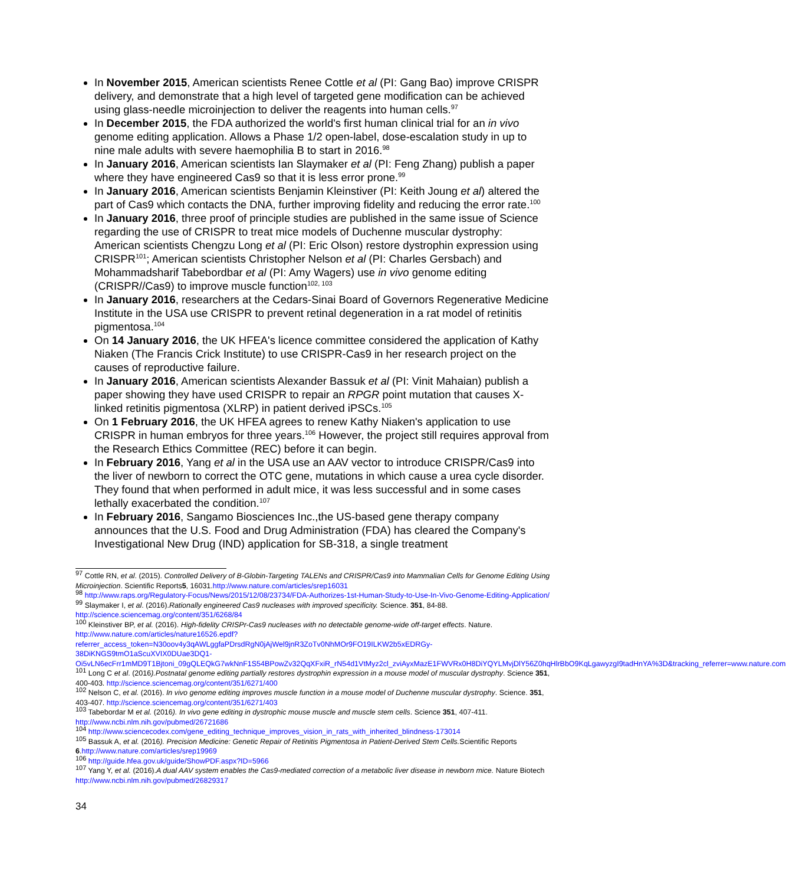In November 2015, American scientists Renee Cottle et al (PI: Gang Bao) improve CRISPR delivery, and demonstrate that a high level of targeted gene modification can be achieved using glass-needle microinjection to deliver the reagents into human cells.<sup>97</sup>
In December 2015, the FDA authorized the world's first human clinical trial for an in vivo genome editing application. Allows a Phase 1/2 open-label, dose-escalation study in up to nine male adults with severe haemophilia B to start in 2016.<sup>98</sup>
In January 2016, American scientists Ian Slaymaker et al (PI: Feng Zhang) publish a paper where they have engineered Cas9 so that it is less error prone.<sup>99</sup>
In January 2016, American scientists Benjamin Kleinstiver (PI: Keith Joung et al) altered the part of Cas9 which contacts the DNA, further improving fidelity and reducing the error rate.<sup>100</sup>
In January 2016, three proof of principle studies are published in the same issue of Science regarding the use of CRISPR to treat mice models of Duchenne muscular dystrophy: American scientists Chengzu Long et al (PI: Eric Olson) restore dystrophin expression using CRISPR<sup>101</sup>; American scientists Christopher Nelson et al (PI: Charles Gersbach) and Mohammadsharif Tabebordbar et al (PI: Amy Wagers) use in vivo genome editing (CRISPR//Cas9) to improve muscle function<sup>102, 103</sup>
In January 2016, researchers at the Cedars-Sinai Board of Governors Regenerative Medicine Institute in the USA use CRISPR to prevent retinal degeneration in a rat model of retinitis pigmentosa.<sup>104</sup>
On 14 January 2016, the UK HFEA's licence committee considered the application of Kathy Niaken (The Francis Crick Institute) to use CRISPR-Cas9 in her research project on the causes of reproductive failure.
In January 2016, American scientists Alexander Bassuk et al (PI: Vinit Mahaian) publish a paper showing they have used CRISPR to repair an RPGR point mutation that causes X-linked retinitis pigmentosa (XLRP) in patient derived iPSCs.<sup>105</sup>
On 1 February 2016, the UK HFEA agrees to renew Kathy Niaken's application to use CRISPR in human embryos for three years.<sup>106</sup> However, the project still requires approval from the Research Ethics Committee (REC) before it can begin.
In February 2016, Yang et al in the USA use an AAV vector to introduce CRISPR/Cas9 into the liver of newborn to correct the OTC gene, mutations in which cause a urea cycle disorder. They found that when performed in adult mice, it was less successful and in some cases lethally exacerbated the condition.<sup>107</sup>
In February 2016, Sangamo Biosciences Inc.,the US-based gene therapy company announces that the U.S. Food and Drug Administration (FDA) has cleared the Company's Investigational New Drug (IND) application for SB-318, a single treatment
<sup>97</sup> Cottle RN, et al. (2015). Controlled Delivery of B-Globin-Targeting TALENs and CRISPR/Cas9 into Mammalian Cells for Genome Editing Using Microinjection. Scientific Reports5, 16031.http://www.nature.com/articles/srep16031
<sup>98</sup> http://www.raps.org/Regulatory-Focus/News/2015/12/08/23734/FDA-Authorizes-1st-Human-Study-to-Use-In-Vivo-Genome-Editing-Application/
<sup>99</sup> Slaymaker I, et al. (2016).Rationally engineered Cas9 nucleases with improved specificity. Science. 351, 84-88. http://science.sciencemag.org/content/351/6268/84
<sup>100</sup> Kleinstiver BP, et al. (2016). High-fidelity CRISPr-Cas9 nucleases with no detectable genome-wide off-target effects. Nature. http://www.nature.com/articles/nature16526.epdf?referrer_access_token=N30oov4y3qAWLggfaPDrsdRgN0jAjWel9jnR3ZoTv0NhMOr9FO19ILKW2b5xEDRGy-38DiKNGS9tmO1aScuXVIX0DUae3DQ1-Oi5vLN6ecFrr1mMD9T1Bjtoni_09gQLEQkG7wkNnF1S54BPowZv32QqXFxiR_rN54d1VtMyz2cl_zviAyxMazE1FWVRx0H8DiYQYLMvjDlY56Z0hqHlrBbO9KqLgawyzgI9tadHnYA%3D&tracking_referrer=www.nature.com
<sup>101</sup> Long C et al. (2016).Postnatal genome editing partially restores dystrophin expression in a mouse model of muscular dystrophy. Science 351, 400-403. http://science.sciencemag.org/content/351/6271/400
<sup>102</sup> Nelson C, et al. (2016). In vivo genome editing improves muscle function in a mouse model of Duchenne muscular dystrophy. Science. 351, 403-407. http://science.sciencemag.org/content/351/6271/403
<sup>103</sup> Tabebordar M et al. (2016). In vivo gene editing in dystrophic mouse muscle and muscle stem cells. Science 351, 407-411. http://www.ncbi.nlm.nih.gov/pubmed/26721686
<sup>104</sup> http://www.sciencecodex.com/gene_editing_technique_improves_vision_in_rats_with_inherited_blindness-173014
<sup>105</sup> Bassuk A, et al. (2016). Precision Medicine: Genetic Repair of Retinitis Pigmentosa in Patient-Derived Stem Cells. Scientific Reports 6.http://www.nature.com/articles/srep19969
<sup>106</sup> http://guide.hfea.gov.uk/guide/ShowPDF.aspx?ID=5966
<sup>107</sup> Yang Y, et al. (2016).A dual AAV system enables the Cas9-mediated correction of a metabolic liver disease in newborn mice. Nature Biotech http://www.ncbi.nlm.nih.gov/pubmed/26829317
34